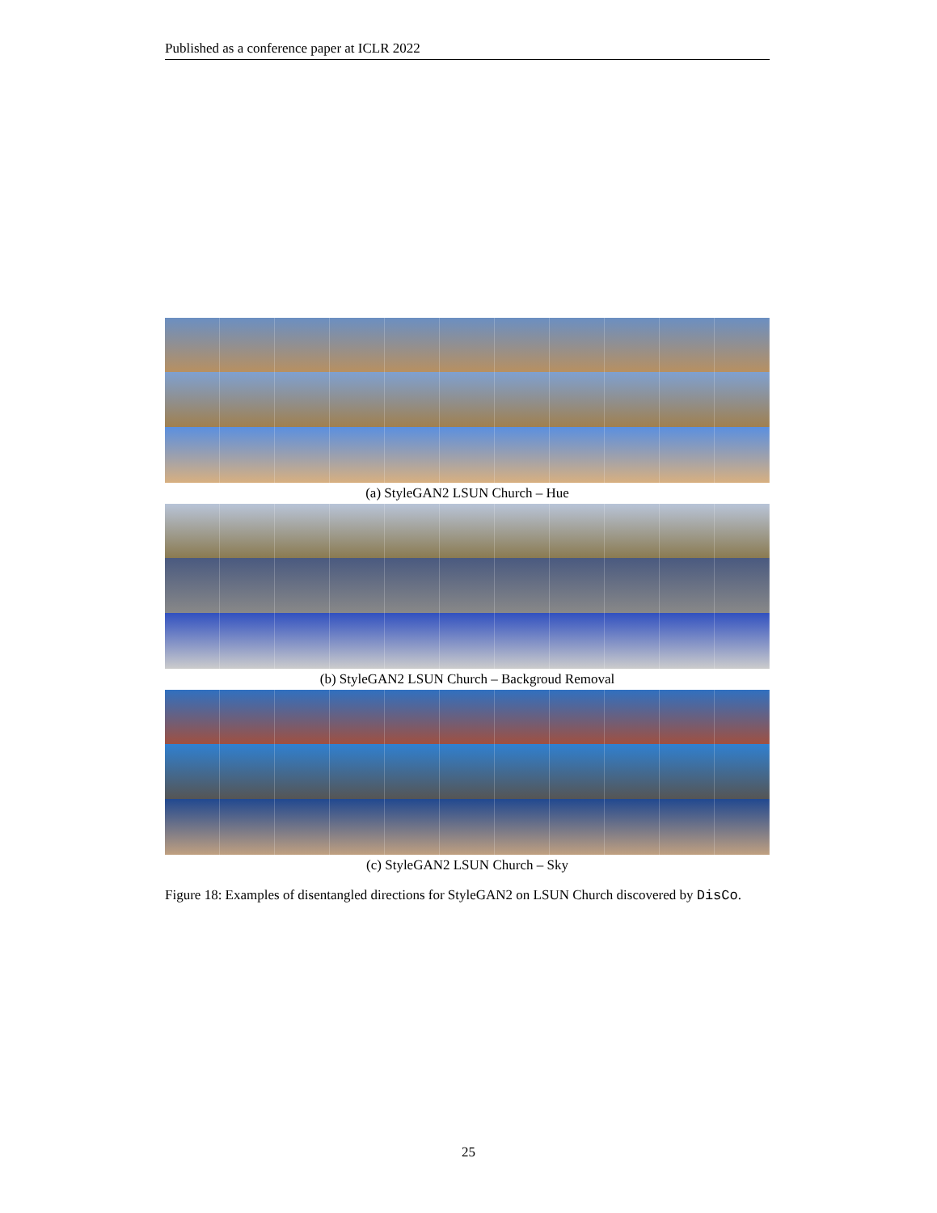Published as a conference paper at ICLR 2022
(a) StyleGAN2 LSUN Church – Hue
(b) StyleGAN2 LSUN Church – Backgroud Removal
(c) StyleGAN2 LSUN Church – Sky
Figure 18: Examples of disentangled directions for StyleGAN2 on LSUN Church discovered by DisCo.
25